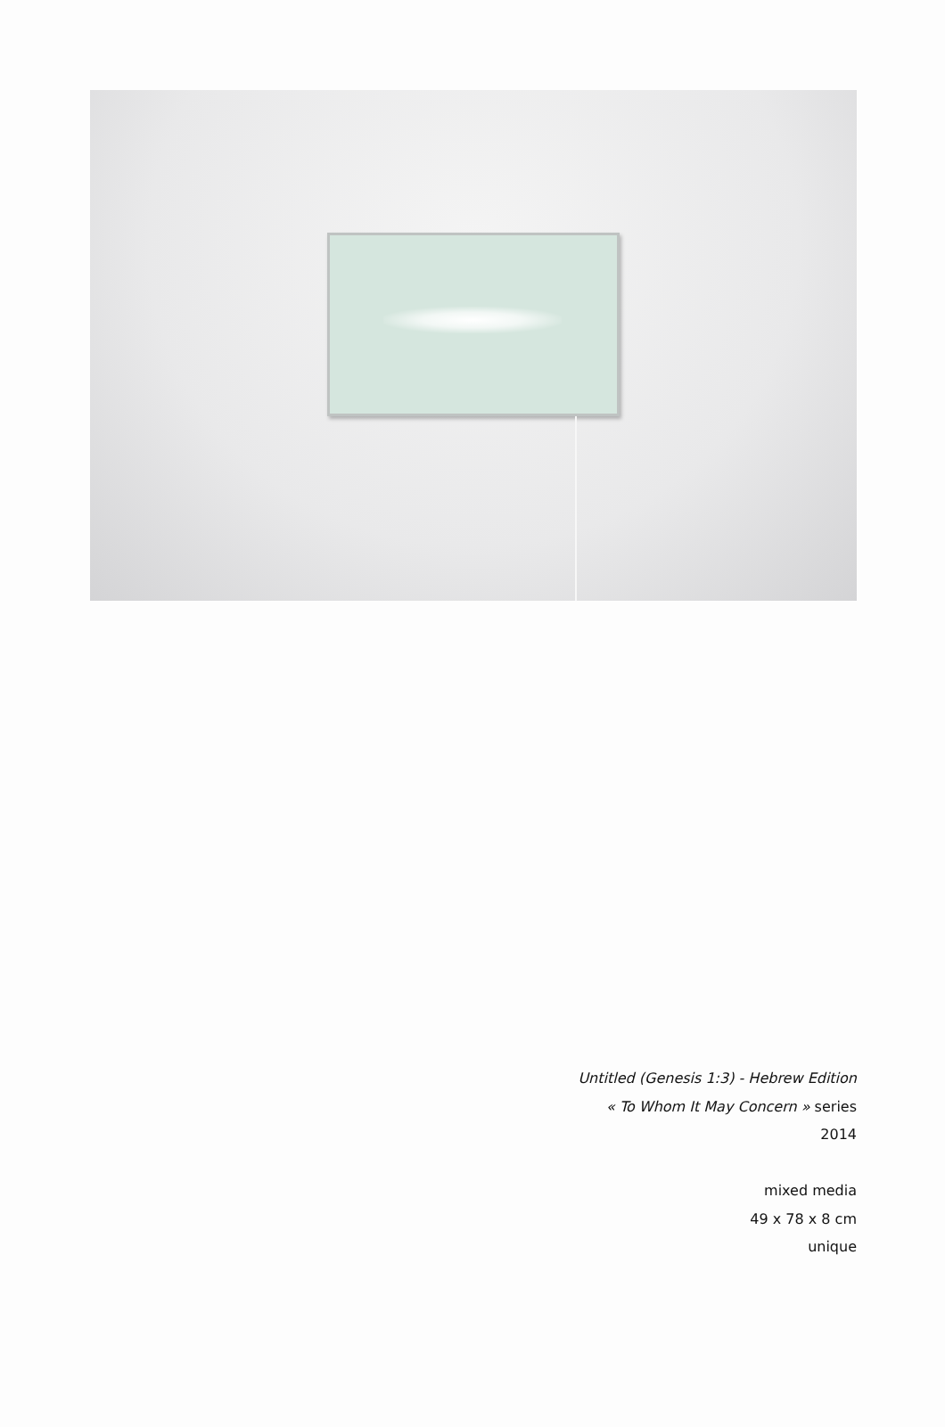Untitled (Genesis 1:3) - Hebrew Edition
« To Whom It May Concern » series
2014
mixed media
49 x 78 x 8 cm
unique